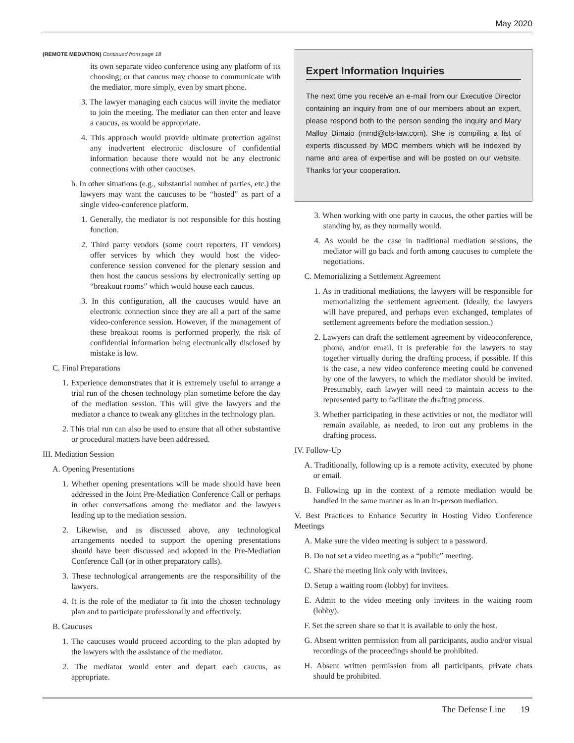May 2020
(REMOTE MEDIATION) Continued from page 18
its own separate video conference using any platform of its choosing; or that caucus may choose to communicate with the mediator, more simply, even by smart phone.
3. The lawyer managing each caucus will invite the mediator to join the meeting. The mediator can then enter and leave a caucus, as would be appropriate.
4. This approach would provide ultimate protection against any inadvertent electronic disclosure of confidential information because there would not be any electronic connections with other caucuses.
b. In other situations (e.g., substantial number of parties, etc.) the lawyers may want the caucuses to be “hosted” as part of a single video-conference platform.
1. Generally, the mediator is not responsible for this hosting function.
2. Third party vendors (some court reporters, IT vendors) offer services by which they would host the video-conference session convened for the plenary session and then host the caucus sessions by electronically setting up “breakout rooms” which would house each caucus.
3. In this configuration, all the caucuses would have an electronic connection since they are all a part of the same video-conference session. However, if the management of these breakout rooms is performed properly, the risk of confidential information being electronically disclosed by mistake is low.
C. Final Preparations
1. Experience demonstrates that it is extremely useful to arrange a trial run of the chosen technology plan sometime before the day of the mediation session. This will give the lawyers and the mediator a chance to tweak any glitches in the technology plan.
2. This trial run can also be used to ensure that all other substantive or procedural matters have been addressed.
III. Mediation Session
A. Opening Presentations
1. Whether opening presentations will be made should have been addressed in the Joint Pre-Mediation Conference Call or perhaps in other conversations among the mediator and the lawyers leading up to the mediation session.
2. Likewise, and as discussed above, any technological arrangements needed to support the opening presentations should have been discussed and adopted in the Pre-Mediation Conference Call (or in other preparatory calls).
3. These technological arrangements are the responsibility of the lawyers.
4. It is the role of the mediator to fit into the chosen technology plan and to participate professionally and effectively.
B. Caucuses
1. The caucuses would proceed according to the plan adopted by the lawyers with the assistance of the mediator.
2. The mediator would enter and depart each caucus, as appropriate.
Expert Information Inquiries
The next time you receive an e-mail from our Executive Director containing an inquiry from one of our members about an expert, please respond both to the person sending the inquiry and Mary Malloy Dimaio (mmd@cls-law.com). She is compiling a list of experts discussed by MDC members which will be indexed by name and area of expertise and will be posted on our website. Thanks for your cooperation.
3. When working with one party in caucus, the other parties will be standing by, as they normally would.
4. As would be the case in traditional mediation sessions, the mediator will go back and forth among caucuses to complete the negotiations.
C. Memorializing a Settlement Agreement
1. As in traditional mediations, the lawyers will be responsible for memorializing the settlement agreement. (Ideally, the lawyers will have prepared, and perhaps even exchanged, templates of settlement agreements before the mediation session.)
2. Lawyers can draft the settlement agreement by videoconference, phone, and/or email. It is preferable for the lawyers to stay together virtually during the drafting process, if possible. If this is the case, a new video conference meeting could be convened by one of the lawyers, to which the mediator should be invited. Presumably, each lawyer will need to maintain access to the represented party to facilitate the drafting process.
3. Whether participating in these activities or not, the mediator will remain available, as needed, to iron out any problems in the drafting process.
IV. Follow-Up
A. Traditionally, following up is a remote activity, executed by phone or email.
B. Following up in the context of a remote mediation would be handled in the same manner as in an in-person mediation.
V. Best Practices to Enhance Security in Hosting Video Conference Meetings
A. Make sure the video meeting is subject to a password.
B. Do not set a video meeting as a “public” meeting.
C. Share the meeting link only with invitees.
D. Setup a waiting room (lobby) for invitees.
E. Admit to the video meeting only invitees in the waiting room (lobby).
F. Set the screen share so that it is available to only the host.
G. Absent written permission from all participants, audio and/or visual recordings of the proceedings should be prohibited.
H. Absent written permission from all participants, private chats should be prohibited.
The Defense Line 19